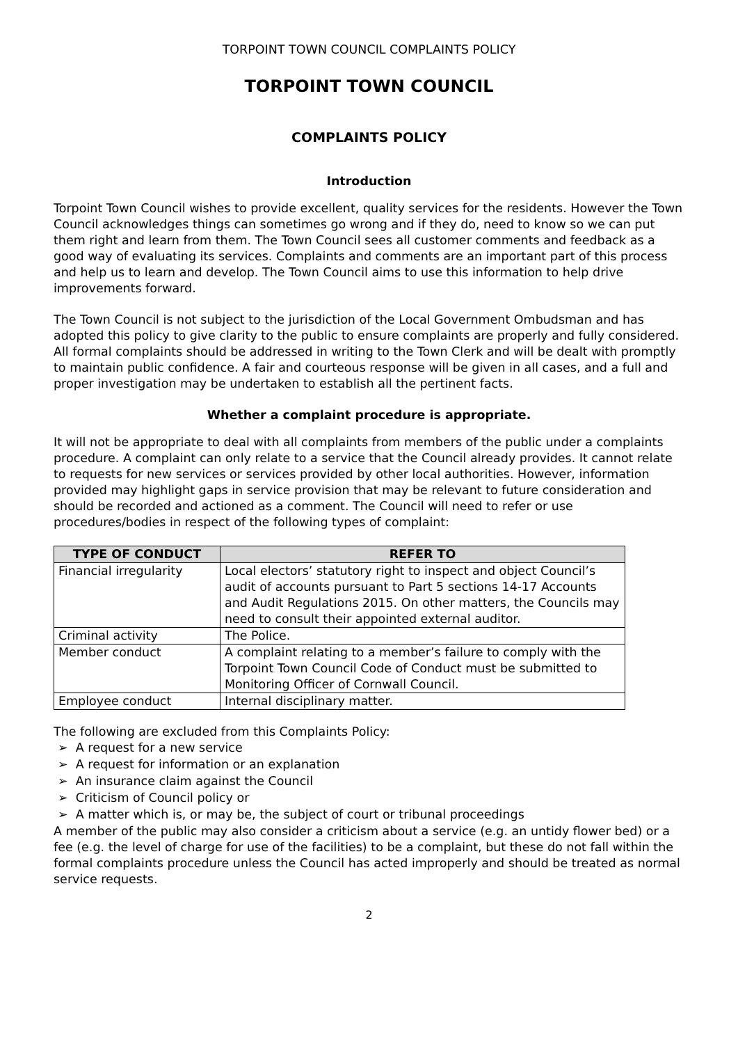TORPOINT TOWN COUNCIL COMPLAINTS POLICY
TORPOINT TOWN COUNCIL
COMPLAINTS POLICY
Introduction
Torpoint Town Council wishes to provide excellent, quality services for the residents. However the Town Council acknowledges things can sometimes go wrong and if they do, need to know so we can put them right and learn from them. The Town Council sees all customer comments and feedback as a good way of evaluating its services. Complaints and comments are an important part of this process and help us to learn and develop. The Town Council aims to use this information to help drive improvements forward.
The Town Council is not subject to the jurisdiction of the Local Government Ombudsman and has adopted this policy to give clarity to the public to ensure complaints are properly and fully considered. All formal complaints should be addressed in writing to the Town Clerk and will be dealt with promptly to maintain public confidence. A fair and courteous response will be given in all cases, and a full and proper investigation may be undertaken to establish all the pertinent facts.
Whether a complaint procedure is appropriate.
It will not be appropriate to deal with all complaints from members of the public under a complaints procedure. A complaint can only relate to a service that the Council already provides. It cannot relate to requests for new services or services provided by other local authorities. However, information provided may highlight gaps in service provision that may be relevant to future consideration and should be recorded and actioned as a comment. The Council will need to refer or use procedures/bodies in respect of the following types of complaint:
| TYPE OF CONDUCT | REFER TO |
| --- | --- |
| Financial irregularity | Local electors’ statutory right to inspect and object Council’s audit of accounts pursuant to Part 5 sections 14-17 Accounts and Audit Regulations 2015. On other matters, the Councils may need to consult their appointed external auditor. |
| Criminal activity | The Police. |
| Member conduct | A complaint relating to a member’s failure to comply with the Torpoint Town Council Code of Conduct must be submitted to Monitoring Officer of Cornwall Council. |
| Employee conduct | Internal disciplinary matter. |
The following are excluded from this Complaints Policy:
➢ A request for a new service
➢ A request for information or an explanation
➢ An insurance claim against the Council
➢ Criticism of Council policy or
➢ A matter which is, or may be, the subject of court or tribunal proceedings
A member of the public may also consider a criticism about a service (e.g. an untidy flower bed) or a fee (e.g. the level of charge for use of the facilities) to be a complaint, but these do not fall within the formal complaints procedure unless the Council has acted improperly and should be treated as normal service requests.
2